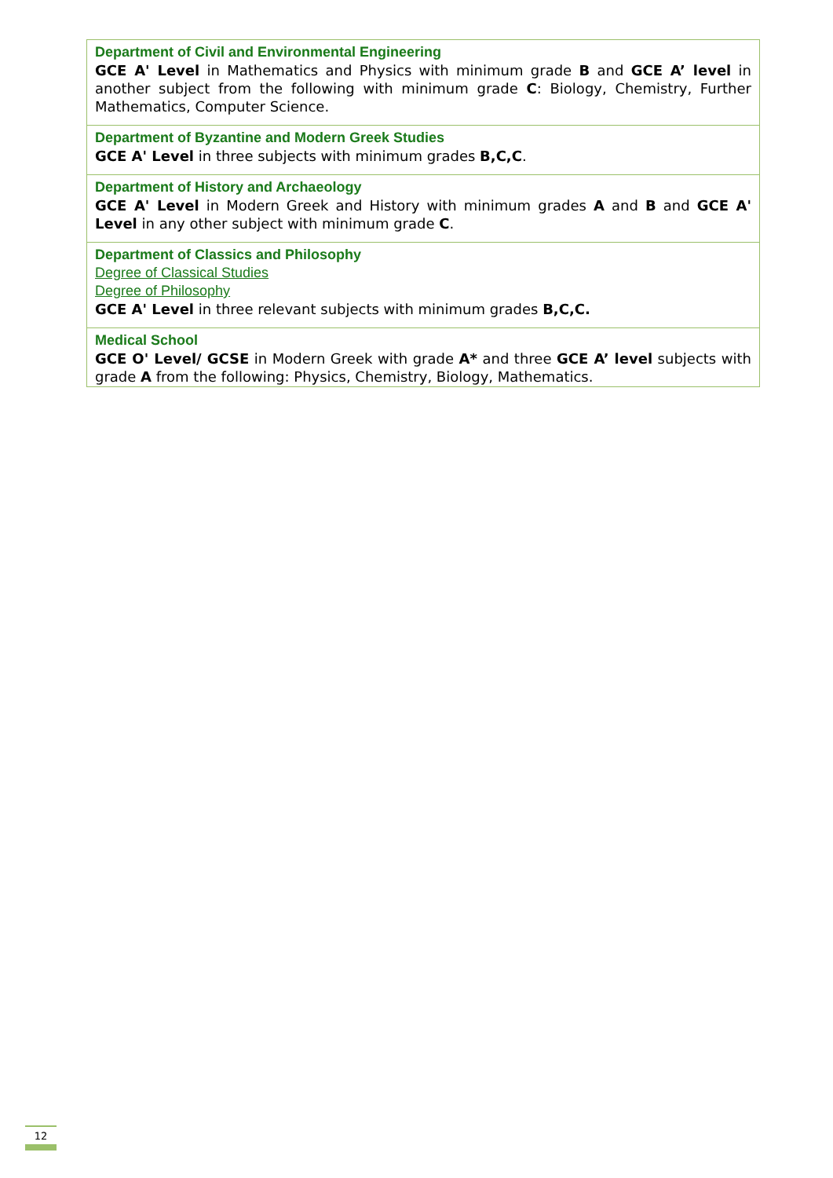| Department of Civil and Environmental Engineering GCE A' Level in Mathematics and Physics with minimum grade B and GCE A’ level in another subject from the following with minimum grade C : Biology, Chemistry, Further Mathematics, Computer Science. |
| Department of Byzantine and Modern Greek Studies GCE A' Level in three subjects with minimum grades B,C,C . |
| Department of History and Archaeology GCE A' Level in Modern Greek and History with minimum grades A and B and GCE A' Level in any other subject with minimum grade C . |
| Department of Classics and Philosophy Degree of Classical Studies Degree of Philosophy GCE A' Level in three relevant subjects with minimum grades B,C,C. |
| Medical School GCE O' Level/ GCSE in Modern Greek with grade A* and three GCE A’ level subjects with grade A from the following: Physics, Chemistry, Biology, Mathematics. |
12